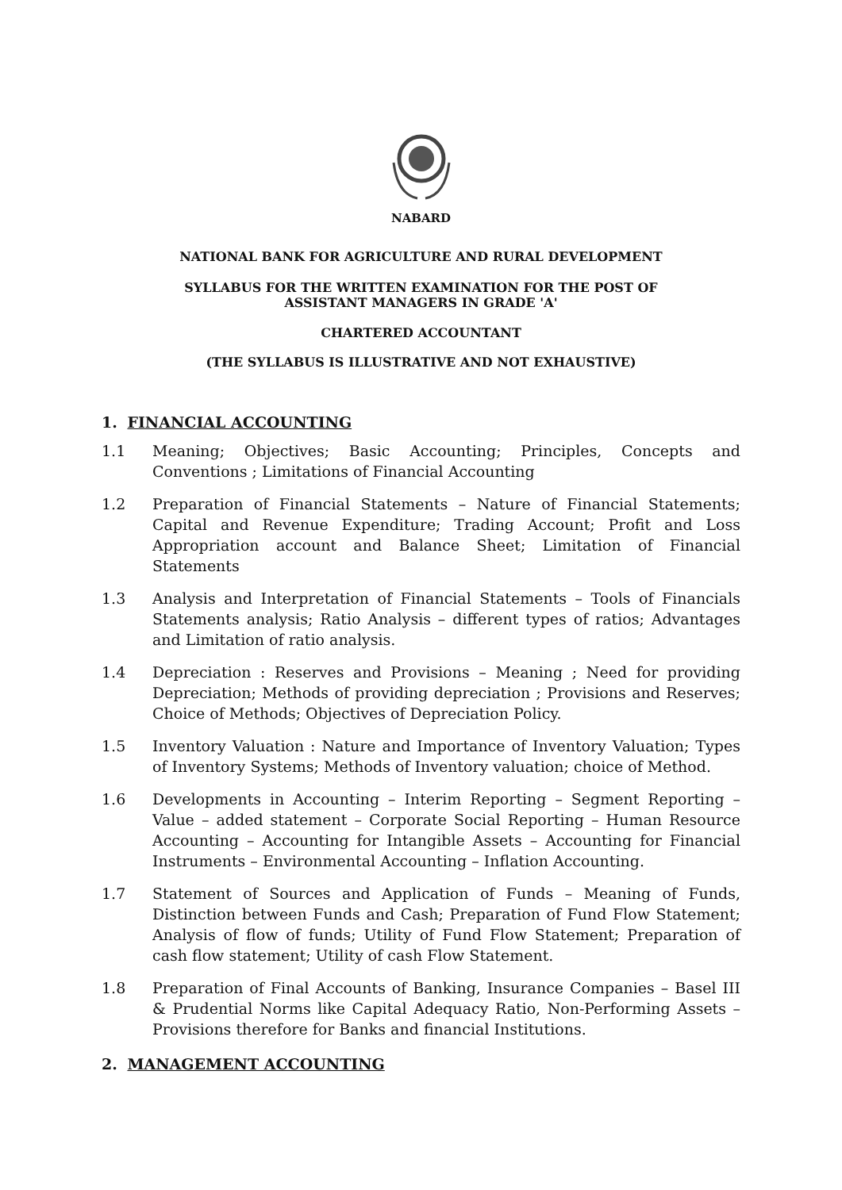NABARD
NATIONAL BANK FOR AGRICULTURE AND RURAL DEVELOPMENT
SYLLABUS FOR THE WRITTEN EXAMINATION FOR THE POST OF
ASSISTANT MANAGERS IN GRADE 'A'
CHARTERED ACCOUNTANT
(THE SYLLABUS IS ILLUSTRATIVE AND NOT EXHAUSTIVE)
1. FINANCIAL ACCOUNTING
1.1 Meaning; Objectives; Basic Accounting; Principles, Concepts and Conventions ; Limitations of Financial Accounting
1.2 Preparation of Financial Statements – Nature of Financial Statements; Capital and Revenue Expenditure; Trading Account; Profit and Loss Appropriation account and Balance Sheet; Limitation of Financial Statements
1.3 Analysis and Interpretation of Financial Statements – Tools of Financials Statements analysis; Ratio Analysis – different types of ratios; Advantages and Limitation of ratio analysis.
1.4 Depreciation : Reserves and Provisions – Meaning ; Need for providing Depreciation; Methods of providing depreciation ; Provisions and Reserves; Choice of Methods; Objectives of Depreciation Policy.
1.5 Inventory Valuation : Nature and Importance of Inventory Valuation; Types of Inventory Systems; Methods of Inventory valuation; choice of Method.
1.6 Developments in Accounting – Interim Reporting – Segment Reporting – Value – added statement – Corporate Social Reporting – Human Resource Accounting – Accounting for Intangible Assets – Accounting for Financial Instruments – Environmental Accounting – Inflation Accounting.
1.7 Statement of Sources and Application of Funds – Meaning of Funds, Distinction between Funds and Cash; Preparation of Fund Flow Statement; Analysis of flow of funds; Utility of Fund Flow Statement; Preparation of cash flow statement; Utility of cash Flow Statement.
1.8 Preparation of Final Accounts of Banking, Insurance Companies – Basel III & Prudential Norms like Capital Adequacy Ratio, Non-Performing Assets – Provisions therefore for Banks and financial Institutions.
2. MANAGEMENT ACCOUNTING